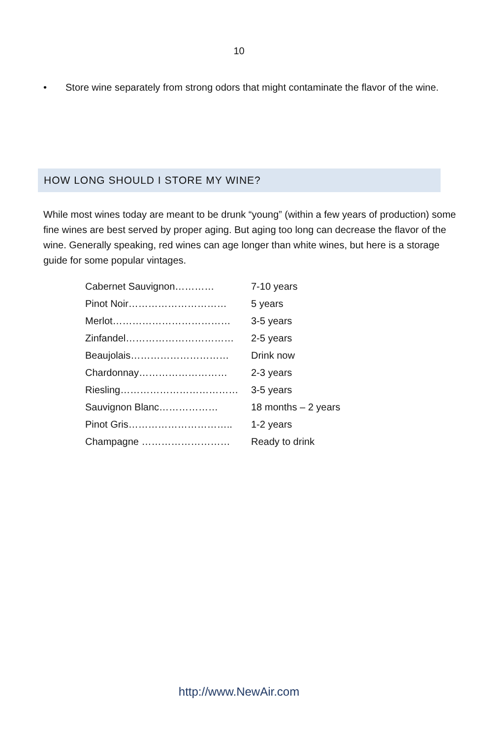10
• Store wine separately from strong odors that might contaminate the flavor of the wine.
HOW LONG SHOULD I STORE MY WINE?
While most wines today are meant to be drunk “young” (within a few years of production) some fine wines are best served by proper aging. But aging too long can decrease the flavor of the wine. Generally speaking, red wines can age longer than white wines, but here is a storage guide for some popular vintages.
| Cabernet Sauvignon………… | 7-10 years |
| Pinot Noir………………………… | 5 years |
| Merlot……………………………… | 3-5 years |
| Zinfandel…………………………… | 2-5 years |
| Beaujolais………………………… | Drink now |
| Chardonnay……………………… | 2-3 years |
| Riesling……………………………… | 3-5 years |
| Sauvignon Blanc……………… | 18 months – 2 years |
| Pinot Gris………………………….. | 1-2 years |
| Champagne ……………………… | Ready to drink |
http://www.NewAir.com